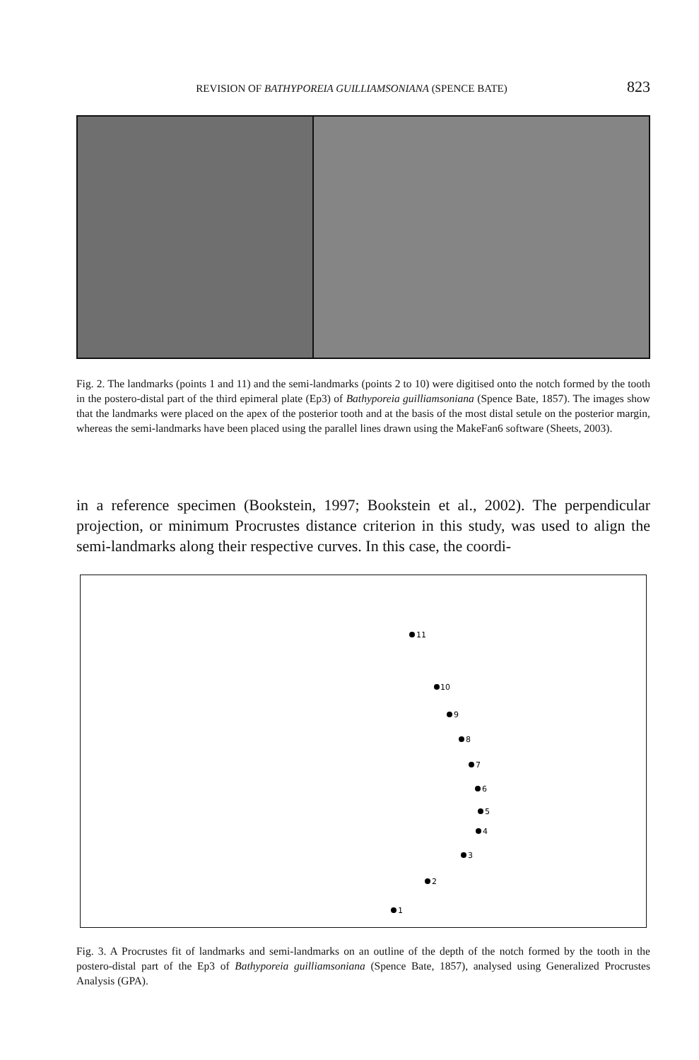REVISION OF BATHYPOREIA GUILLIAMSONIANA (SPENCE BATE) 823
Fig. 2. The landmarks (points 1 and 11) and the semi-landmarks (points 2 to 10) were digitised onto the notch formed by the tooth in the postero-distal part of the third epimeral plate (Ep3) of Bathyporeia guilliamsoniana (Spence Bate, 1857). The images show that the landmarks were placed on the apex of the posterior tooth and at the basis of the most distal setule on the posterior margin, whereas the semi-landmarks have been placed using the parallel lines drawn using the MakeFan6 software (Sheets, 2003).
in a reference specimen (Bookstein, 1997; Bookstein et al., 2002). The perpendicular projection, or minimum Procrustes distance criterion in this study, was used to align the semi-landmarks along their respective curves. In this case, the coordi-
11
10
9
8
7
6
5
4
3
2
1
Fig. 3. A Procrustes fit of landmarks and semi-landmarks on an outline of the depth of the notch formed by the tooth in the postero-distal part of the Ep3 of Bathyporeia guilliamsoniana (Spence Bate, 1857), analysed using Generalized Procrustes Analysis (GPA).